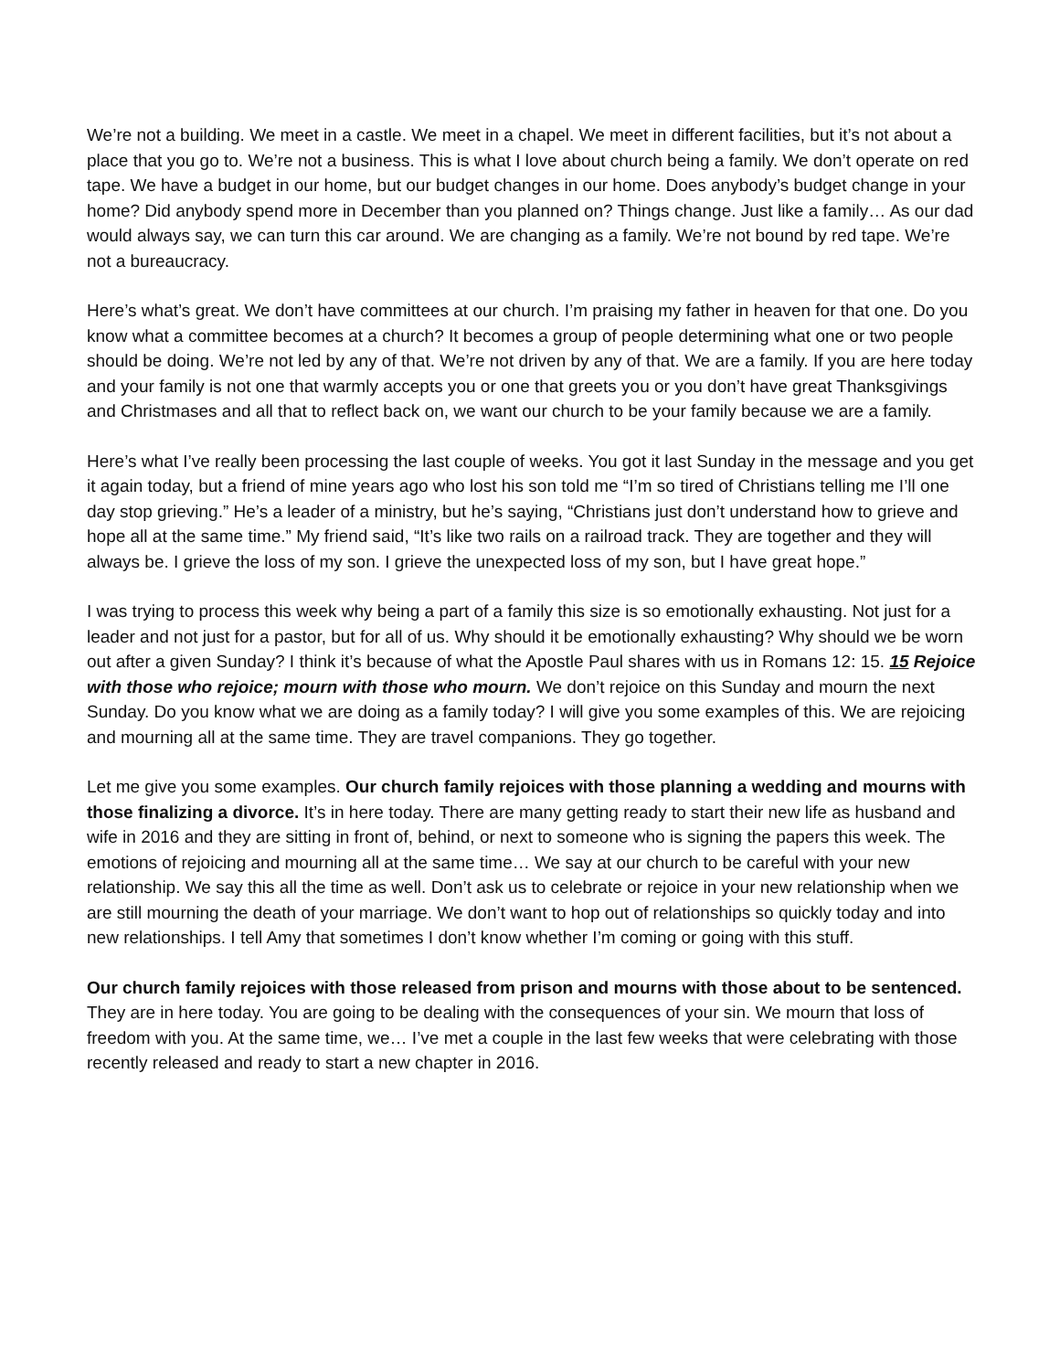We’re not a building. We meet in a castle. We meet in a chapel. We meet in different facilities, but it’s not about a place that you go to. We’re not a business. This is what I love about church being a family. We don’t operate on red tape. We have a budget in our home, but our budget changes in our home. Does anybody’s budget change in your home? Did anybody spend more in December than you planned on? Things change. Just like a family… As our dad would always say, we can turn this car around. We are changing as a family. We’re not bound by red tape. We’re not a bureaucracy.
Here’s what’s great. We don’t have committees at our church. I’m praising my father in heaven for that one. Do you know what a committee becomes at a church? It becomes a group of people determining what one or two people should be doing. We’re not led by any of that. We’re not driven by any of that. We are a family. If you are here today and your family is not one that warmly accepts you or one that greets you or you don’t have great Thanksgivings and Christmases and all that to reflect back on, we want our church to be your family because we are a family.
Here’s what I’ve really been processing the last couple of weeks. You got it last Sunday in the message and you get it again today, but a friend of mine years ago who lost his son told me “I’m so tired of Christians telling me I’ll one day stop grieving.” He’s a leader of a ministry, but he’s saying, “Christians just don’t understand how to grieve and hope all at the same time.” My friend said, “It’s like two rails on a railroad track. They are together and they will always be. I grieve the loss of my son. I grieve the unexpected loss of my son, but I have great hope.”
I was trying to process this week why being a part of a family this size is so emotionally exhausting. Not just for a leader and not just for a pastor, but for all of us. Why should it be emotionally exhausting? Why should we be worn out after a given Sunday? I think it’s because of what the Apostle Paul shares with us in Romans 12: 15. 15 Rejoice with those who rejoice; mourn with those who mourn. We don’t rejoice on this Sunday and mourn the next Sunday. Do you know what we are doing as a family today? I will give you some examples of this. We are rejoicing and mourning all at the same time. They are travel companions. They go together.
Let me give you some examples. Our church family rejoices with those planning a wedding and mourns with those finalizing a divorce. It’s in here today. There are many getting ready to start their new life as husband and wife in 2016 and they are sitting in front of, behind, or next to someone who is signing the papers this week. The emotions of rejoicing and mourning all at the same time… We say at our church to be careful with your new relationship. We say this all the time as well. Don’t ask us to celebrate or rejoice in your new relationship when we are still mourning the death of your marriage. We don’t want to hop out of relationships so quickly today and into new relationships. I tell Amy that sometimes I don’t know whether I’m coming or going with this stuff.
Our church family rejoices with those released from prison and mourns with those about to be sentenced. They are in here today. You are going to be dealing with the consequences of your sin. We mourn that loss of freedom with you. At the same time, we… I’ve met a couple in the last few weeks that were celebrating with those recently released and ready to start a new chapter in 2016.